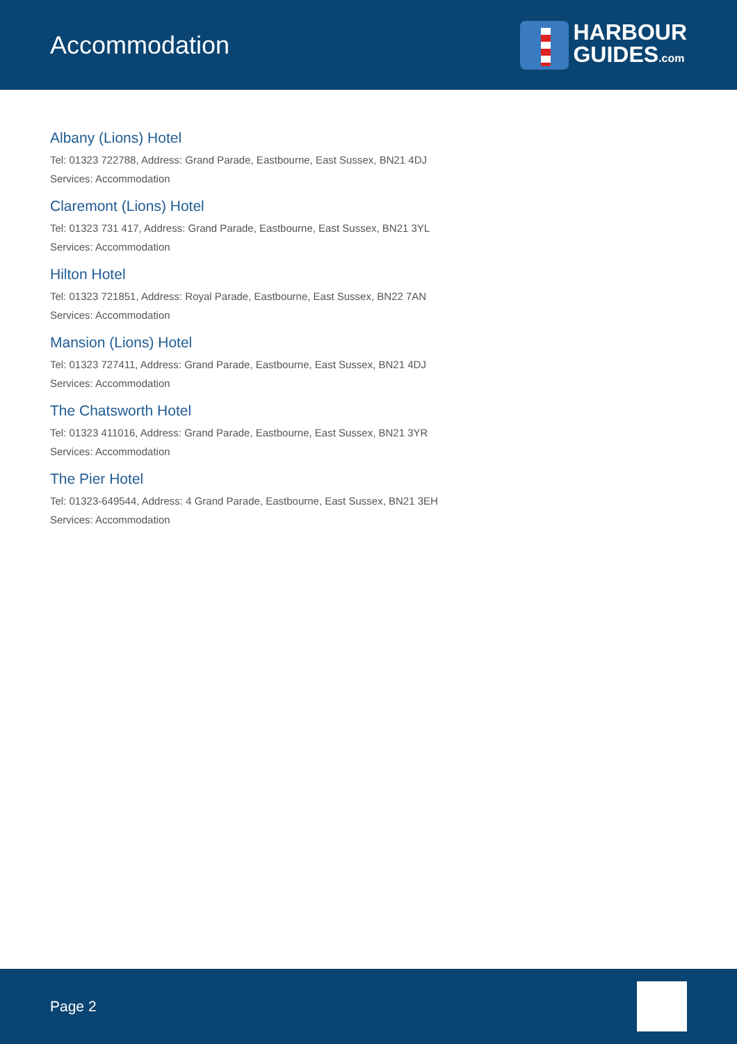Accommodation
HARBOUR
GUIDES.com
Albany (Lions) Hotel
Tel: 01323 722788, Address: Grand Parade, Eastbourne, East Sussex, BN21 4DJ
Services: Accommodation
Claremont (Lions) Hotel
Tel: 01323 731 417, Address: Grand Parade, Eastbourne, East Sussex, BN21 3YL
Services: Accommodation
Hilton Hotel
Tel: 01323 721851, Address: Royal Parade, Eastbourne, East Sussex, BN22 7AN
Services: Accommodation
Mansion (Lions) Hotel
Tel: 01323 727411, Address: Grand Parade, Eastbourne, East Sussex, BN21 4DJ
Services: Accommodation
The Chatsworth Hotel
Tel: 01323 411016, Address: Grand Parade, Eastbourne, East Sussex, BN21 3YR
Services: Accommodation
The Pier Hotel
Tel: 01323-649544, Address: 4 Grand Parade, Eastbourne, East Sussex, BN21 3EH
Services: Accommodation
Page 2